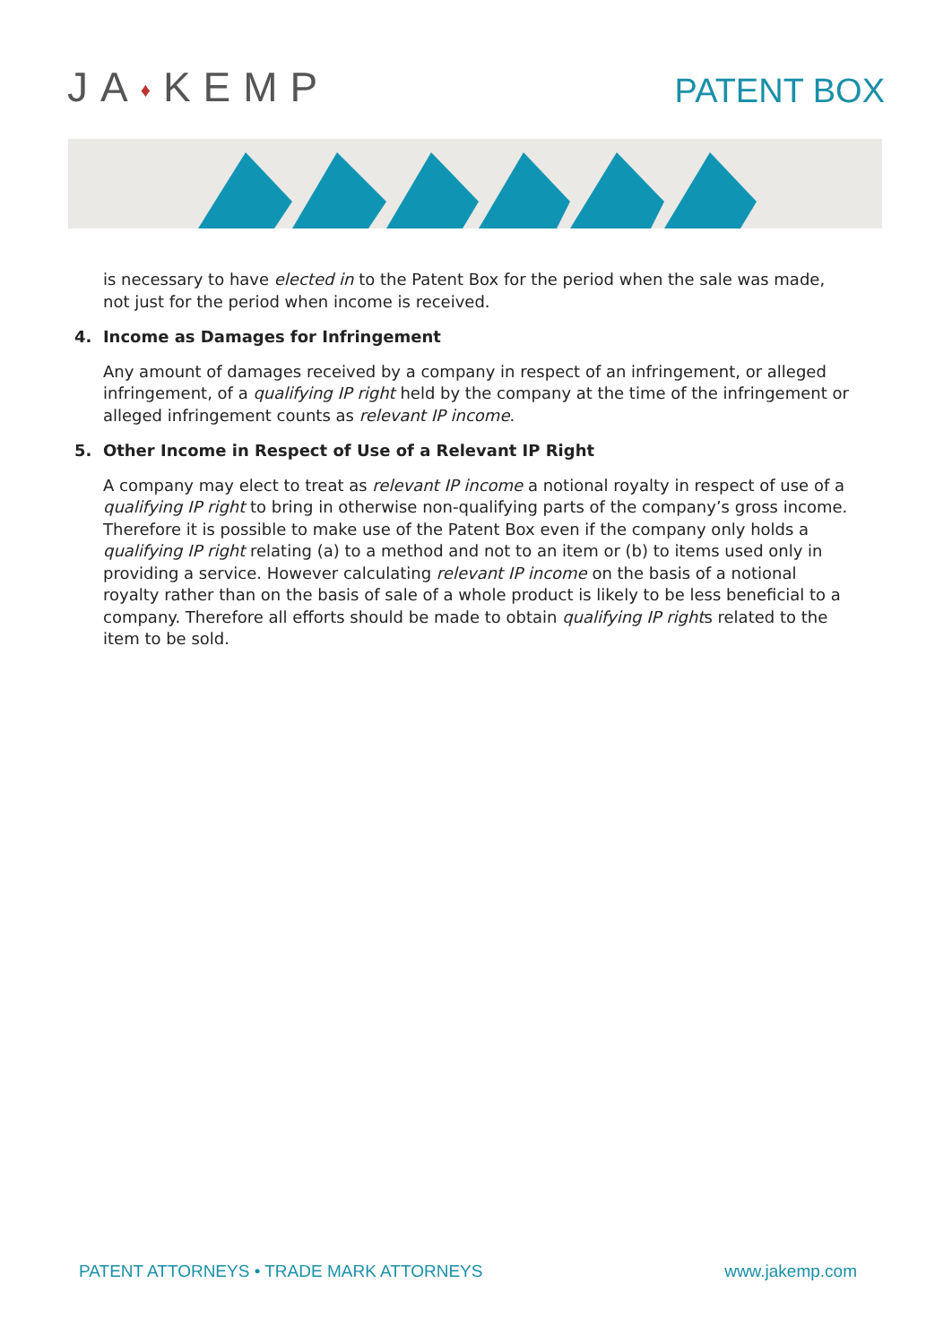JA♦KEMP
PATENT BOX
is necessary to have elected in to the Patent Box for the period when the sale was made, not just for the period when income is received.
4. Income as Damages for Infringement
Any amount of damages received by a company in respect of an infringement, or alleged infringement, of a qualifying IP right held by the company at the time of the infringement or alleged infringement counts as relevant IP income.
5. Other Income in Respect of Use of a Relevant IP Right
A company may elect to treat as relevant IP income a notional royalty in respect of use of a qualifying IP right to bring in otherwise non-qualifying parts of the company’s gross income. Therefore it is possible to make use of the Patent Box even if the company only holds a qualifying IP right relating (a) to a method and not to an item or (b) to items used only in providing a service. However calculating relevant IP income on the basis of a notional royalty rather than on the basis of sale of a whole product is likely to be less beneficial to a company. Therefore all efforts should be made to obtain qualifying IP rights related to the item to be sold.
PATENT ATTORNEYS • TRADE MARK ATTORNEYS
www.jakemp.com